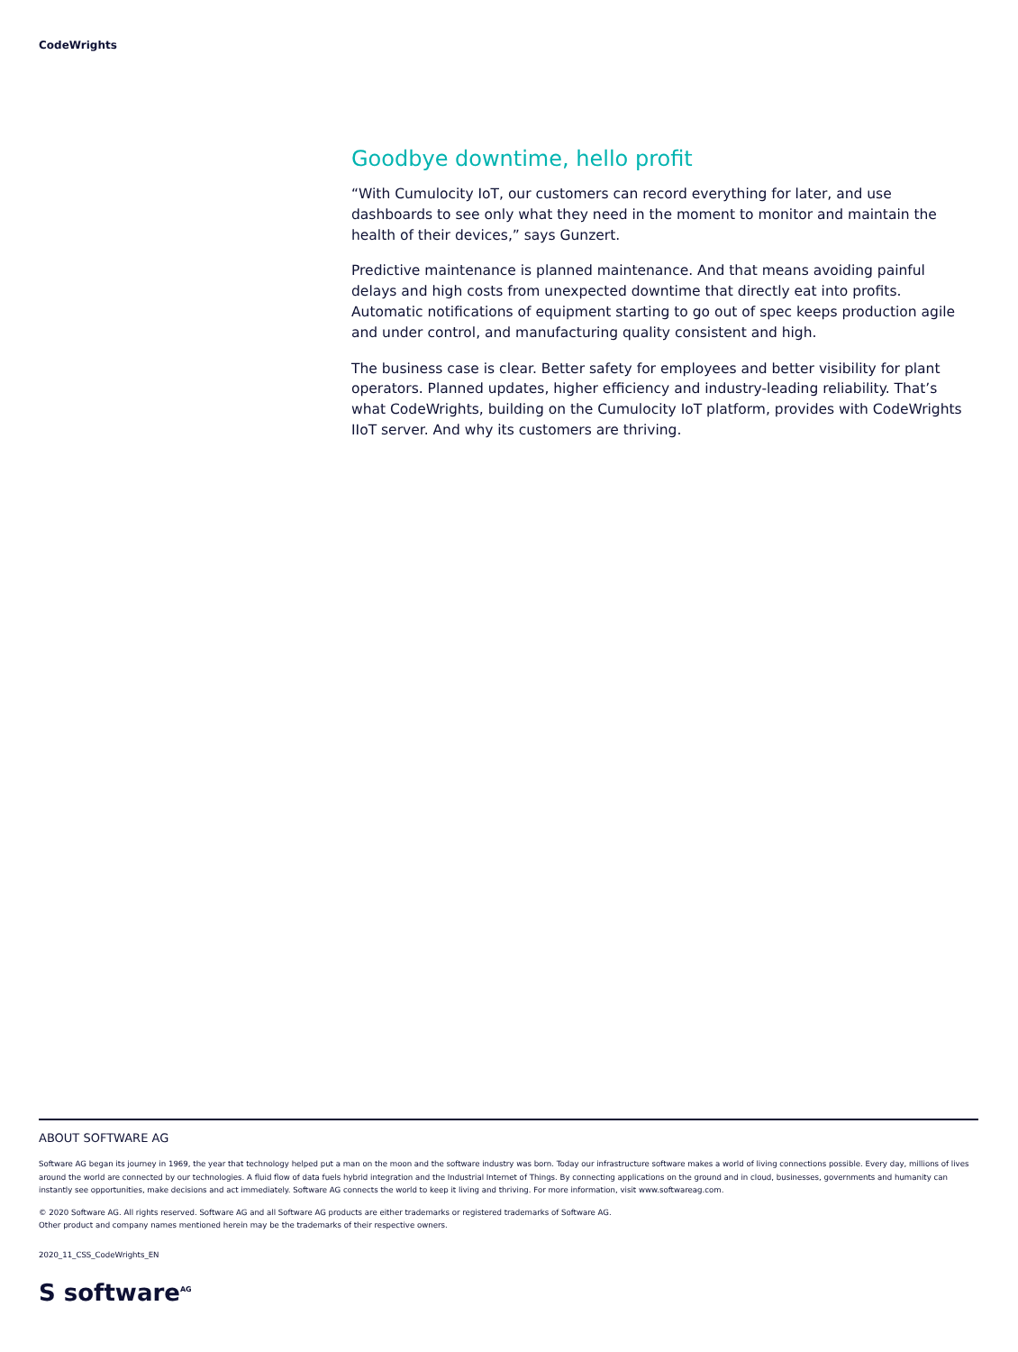CodeWrights
Goodbye downtime, hello profit
“With Cumulocity IoT, our customers can record everything for later, and use dashboards to see only what they need in the moment to monitor and maintain the health of their devices,” says Gunzert.
Predictive maintenance is planned maintenance. And that means avoiding painful delays and high costs from unexpected downtime that directly eat into profits. Automatic notifications of equipment starting to go out of spec keeps production agile and under control, and manufacturing quality consistent and high.
The business case is clear. Better safety for employees and better visibility for plant operators. Planned updates, higher efficiency and industry-leading reliability. That’s what CodeWrights, building on the Cumulocity IoT platform, provides with CodeWrights IIoT server. And why its customers are thriving.
ABOUT SOFTWARE AG
Software AG began its journey in 1969, the year that technology helped put a man on the moon and the software industry was born. Today our infrastructure software makes a world of living connections possible. Every day, millions of lives around the world are connected by our technologies. A fluid flow of data fuels hybrid integration and the Industrial Internet of Things. By connecting applications on the ground and in cloud, businesses, governments and humanity can instantly see opportunities, make decisions and act immediately. Software AG connects the world to keep it living and thriving. For more information, visit www.softwareag.com.
© 2020 Software AG. All rights reserved. Software AG and all Software AG products are either trademarks or registered trademarks of Software AG.
Other product and company names mentioned herein may be the trademarks of their respective owners.
2020_11_CSS_CodeWrights_EN
S software<sup>AG</sup>